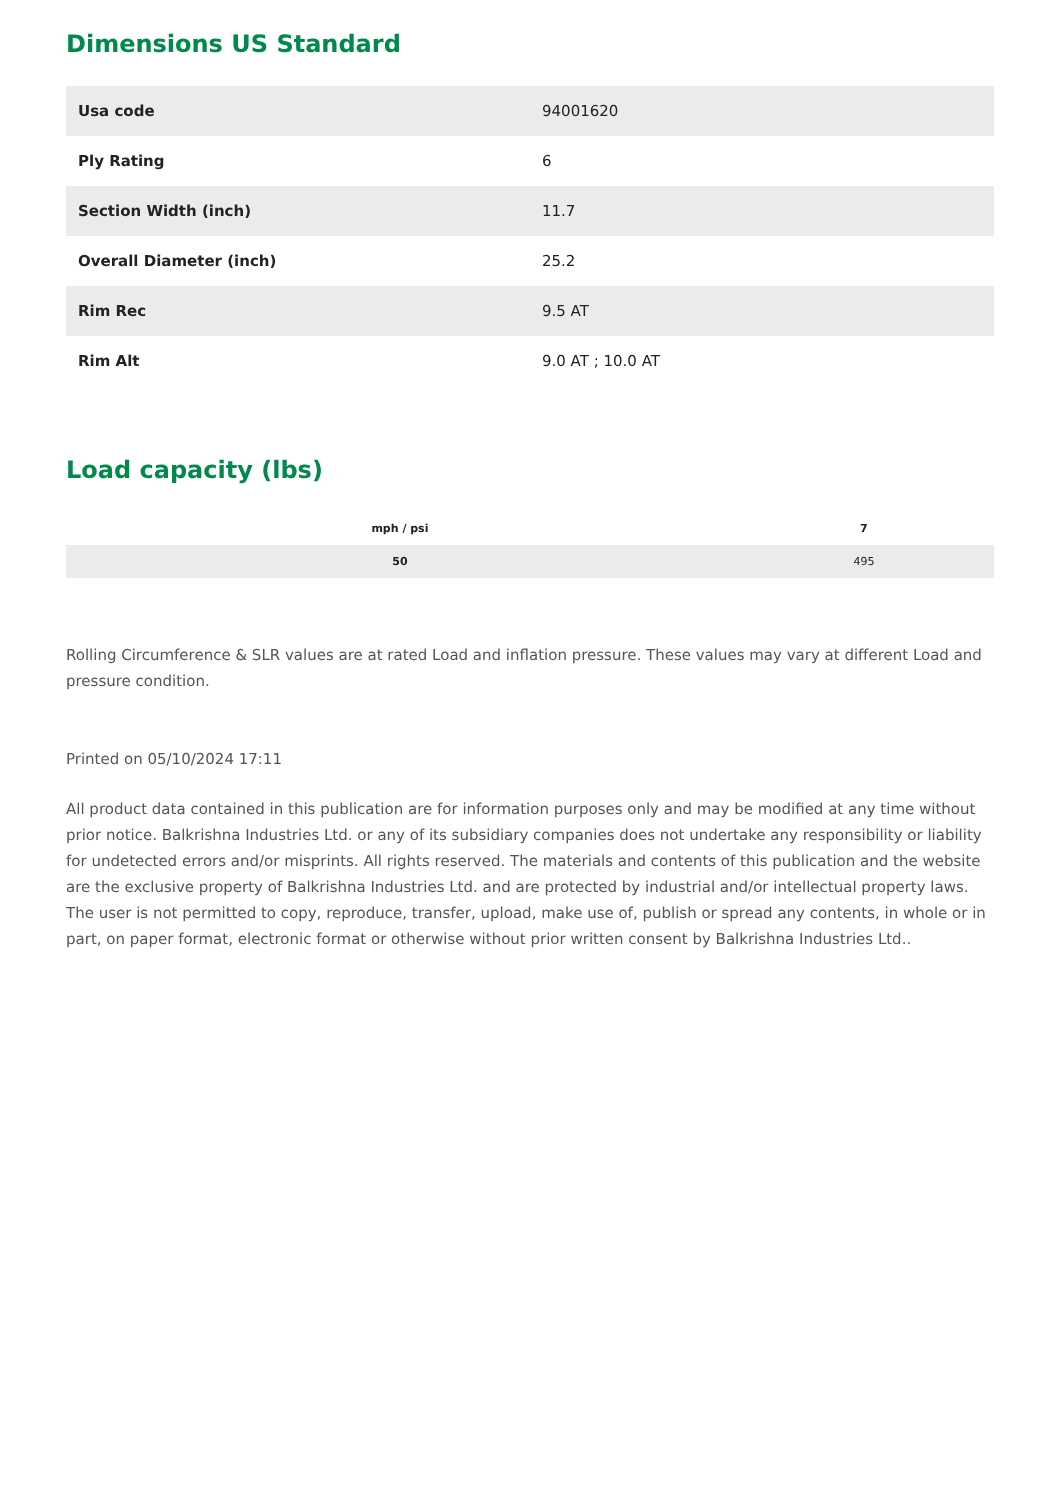Dimensions US Standard
| Usa code | 94001620 |
| Ply Rating | 6 |
| Section Width (inch) | 11.7 |
| Overall Diameter (inch) | 25.2 |
| Rim Rec | 9.5 AT |
| Rim Alt | 9.0 AT ; 10.0 AT |
Load capacity (lbs)
| mph / psi | 7 |
| --- | --- |
| 50 | 495 |
Rolling Circumference & SLR values are at rated Load and inflation pressure. These values may vary at different Load and pressure condition.
Printed on 05/10/2024 17:11
All product data contained in this publication are for information purposes only and may be modified at any time without prior notice. Balkrishna Industries Ltd. or any of its subsidiary companies does not undertake any responsibility or liability for undetected errors and/or misprints. All rights reserved. The materials and contents of this publication and the website are the exclusive property of Balkrishna Industries Ltd. and are protected by industrial and/or intellectual property laws. The user is not permitted to copy, reproduce, transfer, upload, make use of, publish or spread any contents, in whole or in part, on paper format, electronic format or otherwise without prior written consent by Balkrishna Industries Ltd..